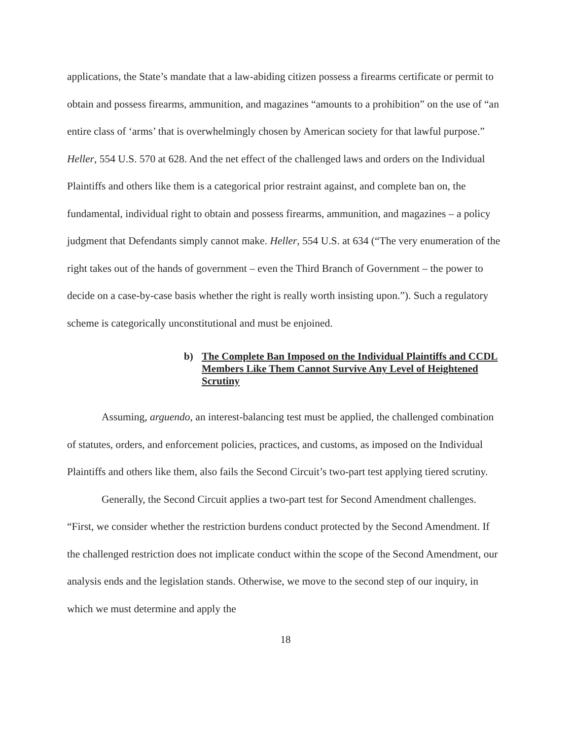applications, the State’s mandate that a law-abiding citizen possess a firearms certificate or permit to obtain and possess firearms, ammunition, and magazines “amounts to a prohibition” on the use of “an entire class of ‘arms’ that is overwhelmingly chosen by American society for that lawful purpose.” Heller, 554 U.S. 570 at 628. And the net effect of the challenged laws and orders on the Individual Plaintiffs and others like them is a categorical prior restraint against, and complete ban on, the fundamental, individual right to obtain and possess firearms, ammunition, and magazines – a policy judgment that Defendants simply cannot make. Heller, 554 U.S. at 634 (“The very enumeration of the right takes out of the hands of government – even the Third Branch of Government – the power to decide on a case-by-case basis whether the right is really worth insisting upon.”). Such a regulatory scheme is categorically unconstitutional and must be enjoined.
b) The Complete Ban Imposed on the Individual Plaintiffs and CCDL Members Like Them Cannot Survive Any Level of Heightened Scrutiny
Assuming, arguendo, an interest-balancing test must be applied, the challenged combination of statutes, orders, and enforcement policies, practices, and customs, as imposed on the Individual Plaintiffs and others like them, also fails the Second Circuit’s two-part test applying tiered scrutiny.
Generally, the Second Circuit applies a two-part test for Second Amendment challenges. “First, we consider whether the restriction burdens conduct protected by the Second Amendment. If the challenged restriction does not implicate conduct within the scope of the Second Amendment, our analysis ends and the legislation stands. Otherwise, we move to the second step of our inquiry, in which we must determine and apply the
18